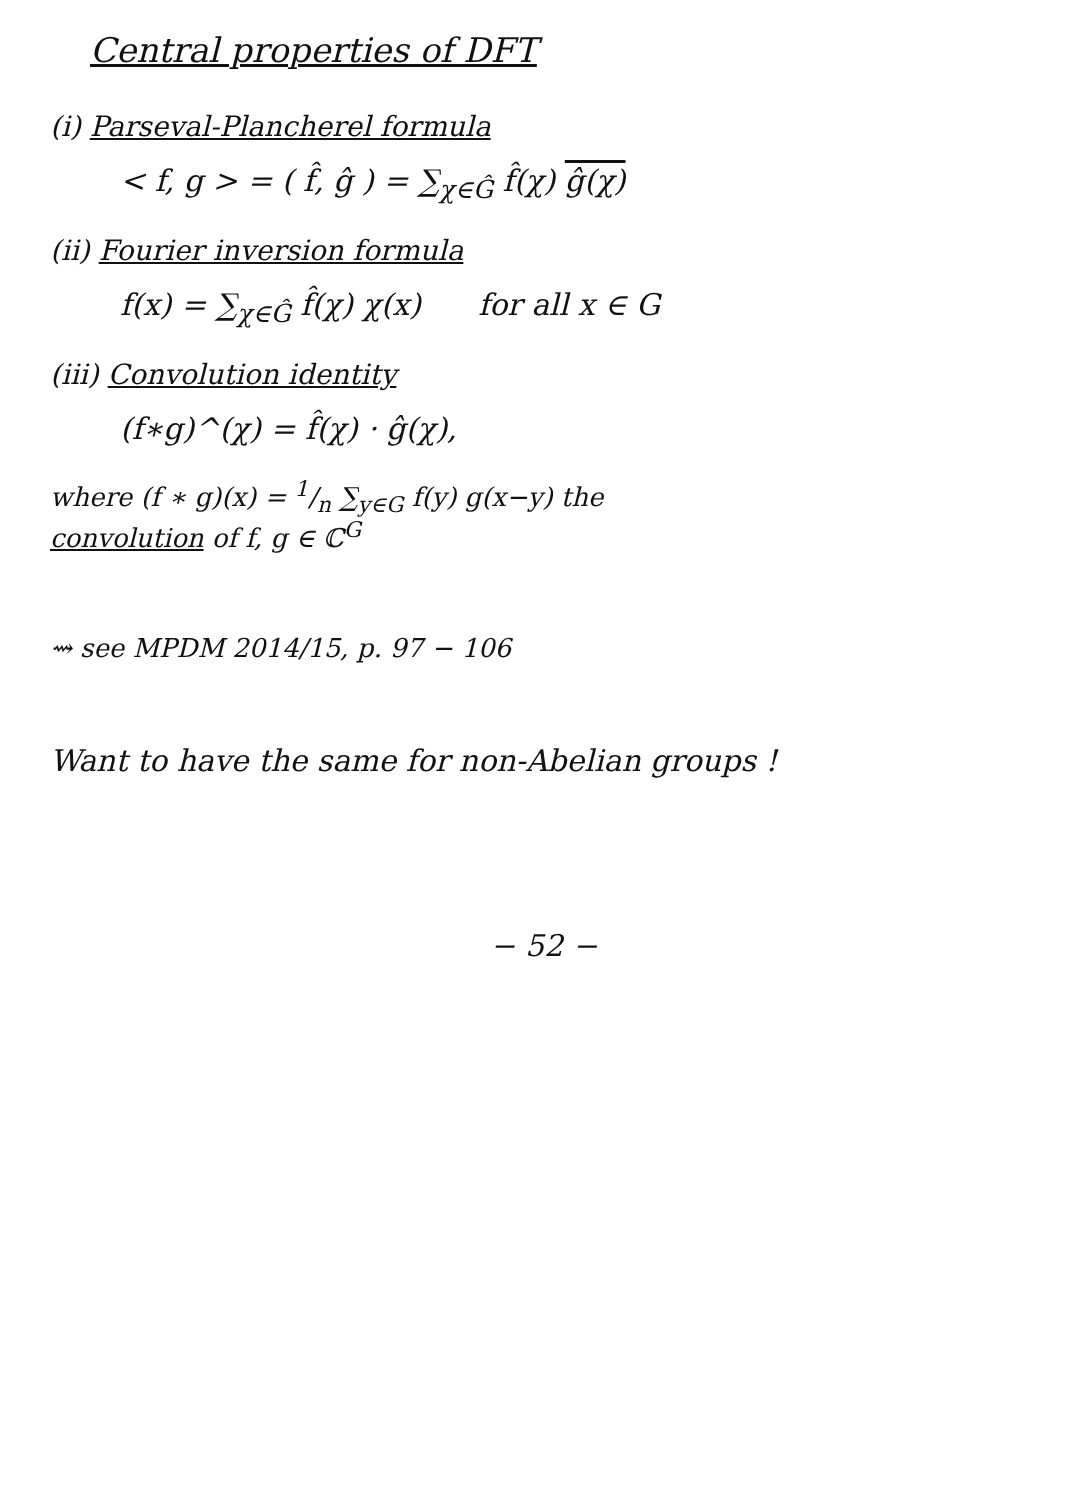Central properties of DFT
(i) Parseval-Plancherel formula
< f, g > = ( f̂, ĝ ) = ∑<sub>χ∈Ĝ</sub> f̂(χ) ĝ(χ)
(ii) Fourier inversion formula
f(x) = ∑<sub>χ∈Ĝ</sub> f̂(χ) χ(x) for all x ∈ G
(iii) Convolution identity
(f∗g)^(χ) = f̂(χ) · ĝ(χ),
where (f ∗ g)(x) = 1/n ∑<sub>y∈G</sub> f(y) g(x−y) the
convolution of f, g ∈ ℂ<sup>G</sup>
⇝ see MPDM 2014/15, p. 97 − 106
Want to have the same for non-Abelian groups !
− 52 −